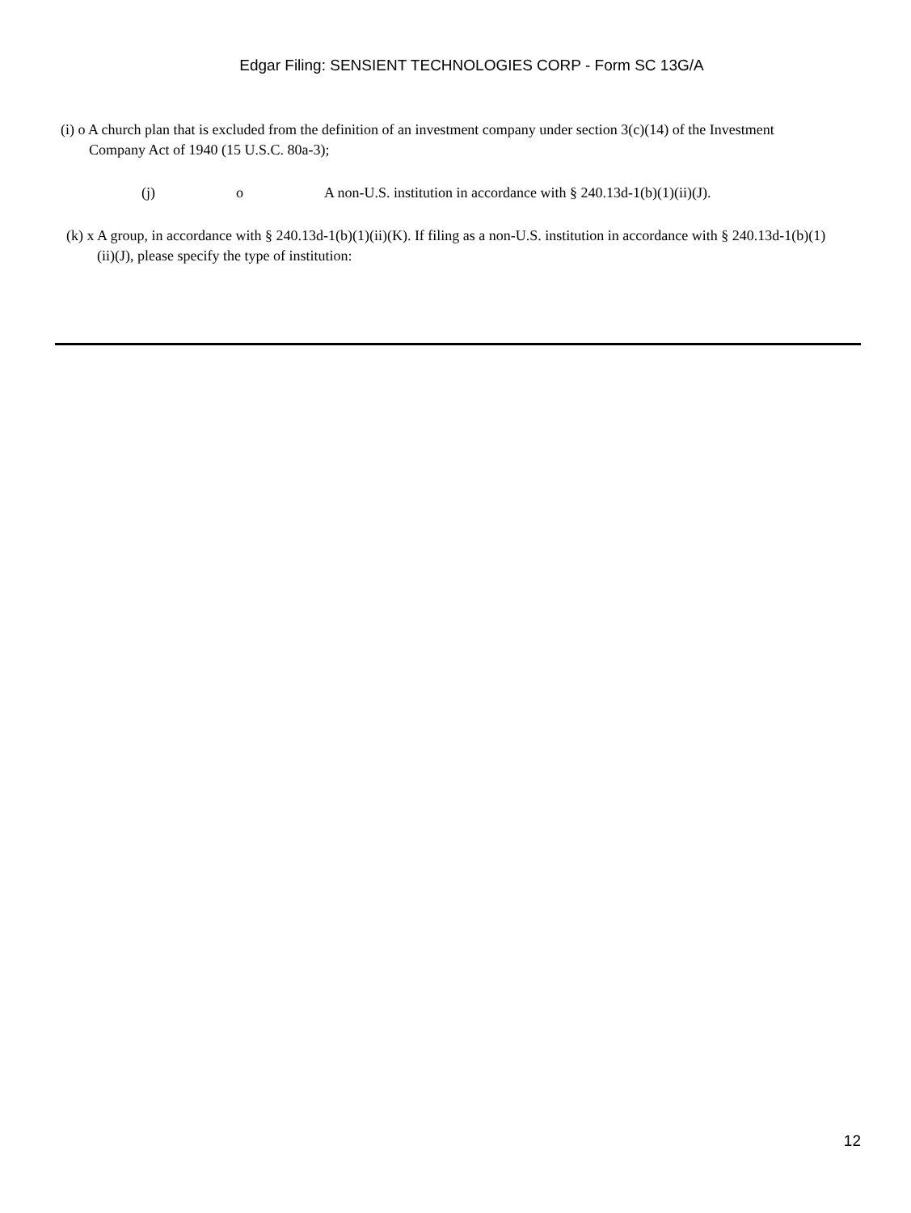Edgar Filing: SENSIENT TECHNOLOGIES CORP - Form SC 13G/A
(i) o A church plan that is excluded from the definition of an investment company under section 3(c)(14) of the Investment Company Act of 1940 (15 U.S.C. 80a-3);
(j) o A non-U.S. institution in accordance with § 240.13d-1(b)(1)(ii)(J).
(k) x A group, in accordance with § 240.13d-1(b)(1)(ii)(K). If filing as a non-U.S. institution in accordance with § 240.13d-1(b)(1)(ii)(J), please specify the type of institution:
12